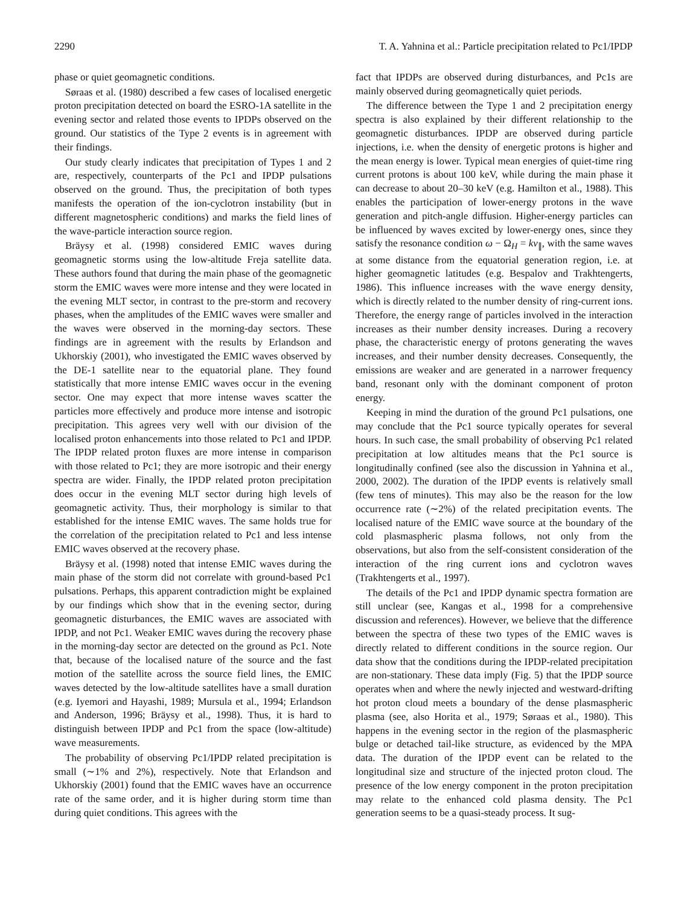2290 T. A. Yahnina et al.: Particle precipitation related to Pc1/IPDP
phase or quiet geomagnetic conditions.
Søraas et al. (1980) described a few cases of localised energetic proton precipitation detected on board the ESRO-1A satellite in the evening sector and related those events to IPDPs observed on the ground. Our statistics of the Type 2 events is in agreement with their findings.
Our study clearly indicates that precipitation of Types 1 and 2 are, respectively, counterparts of the Pc1 and IPDP pulsations observed on the ground. Thus, the precipitation of both types manifests the operation of the ion-cyclotron instability (but in different magnetospheric conditions) and marks the field lines of the wave-particle interaction source region.
Bräysy et al. (1998) considered EMIC waves during geomagnetic storms using the low-altitude Freja satellite data. These authors found that during the main phase of the geomagnetic storm the EMIC waves were more intense and they were located in the evening MLT sector, in contrast to the pre-storm and recovery phases, when the amplitudes of the EMIC waves were smaller and the waves were observed in the morning-day sectors. These findings are in agreement with the results by Erlandson and Ukhorskiy (2001), who investigated the EMIC waves observed by the DE-1 satellite near to the equatorial plane. They found statistically that more intense EMIC waves occur in the evening sector. One may expect that more intense waves scatter the particles more effectively and produce more intense and isotropic precipitation. This agrees very well with our division of the localised proton enhancements into those related to Pc1 and IPDP. The IPDP related proton fluxes are more intense in comparison with those related to Pc1; they are more isotropic and their energy spectra are wider. Finally, the IPDP related proton precipitation does occur in the evening MLT sector during high levels of geomagnetic activity. Thus, their morphology is similar to that established for the intense EMIC waves. The same holds true for the correlation of the precipitation related to Pc1 and less intense EMIC waves observed at the recovery phase.
Bräysy et al. (1998) noted that intense EMIC waves during the main phase of the storm did not correlate with ground-based Pc1 pulsations. Perhaps, this apparent contradiction might be explained by our findings which show that in the evening sector, during geomagnetic disturbances, the EMIC waves are associated with IPDP, and not Pc1. Weaker EMIC waves during the recovery phase in the morning-day sector are detected on the ground as Pc1. Note that, because of the localised nature of the source and the fast motion of the satellite across the source field lines, the EMIC waves detected by the low-altitude satellites have a small duration (e.g. Iyemori and Hayashi, 1989; Mursula et al., 1994; Erlandson and Anderson, 1996; Bräysy et al., 1998). Thus, it is hard to distinguish between IPDP and Pc1 from the space (low-altitude) wave measurements.
The probability of observing Pc1/IPDP related precipitation is small (∼1% and 2%), respectively. Note that Erlandson and Ukhorskiy (2001) found that the EMIC waves have an occurrence rate of the same order, and it is higher during storm time than during quiet conditions. This agrees with the
fact that IPDPs are observed during disturbances, and Pc1s are mainly observed during geomagnetically quiet periods.
The difference between the Type 1 and 2 precipitation energy spectra is also explained by their different relationship to the geomagnetic disturbances. IPDP are observed during particle injections, i.e. when the density of energetic protons is higher and the mean energy is lower. Typical mean energies of quiet-time ring current protons is about 100 keV, while during the main phase it can decrease to about 20–30 keV (e.g. Hamilton et al., 1988). This enables the participation of lower-energy protons in the wave generation and pitch-angle diffusion. Higher-energy particles can be influenced by waves excited by lower-energy ones, since they satisfy the resonance condition ω − Ω<sub>H</sub> = kv<sub>∥</sub>, with the same waves at some distance from the equatorial generation region, i.e. at higher geomagnetic latitudes (e.g. Bespalov and Trakhtengerts, 1986). This influence increases with the wave energy density, which is directly related to the number density of ring-current ions. Therefore, the energy range of particles involved in the interaction increases as their number density increases. During a recovery phase, the characteristic energy of protons generating the waves increases, and their number density decreases. Consequently, the emissions are weaker and are generated in a narrower frequency band, resonant only with the dominant component of proton energy.
Keeping in mind the duration of the ground Pc1 pulsations, one may conclude that the Pc1 source typically operates for several hours. In such case, the small probability of observing Pc1 related precipitation at low altitudes means that the Pc1 source is longitudinally confined (see also the discussion in Yahnina et al., 2000, 2002). The duration of the IPDP events is relatively small (few tens of minutes). This may also be the reason for the low occurrence rate (∼2%) of the related precipitation events. The localised nature of the EMIC wave source at the boundary of the cold plasmaspheric plasma follows, not only from the observations, but also from the self-consistent consideration of the interaction of the ring current ions and cyclotron waves (Trakhtengerts et al., 1997).
The details of the Pc1 and IPDP dynamic spectra formation are still unclear (see, Kangas et al., 1998 for a comprehensive discussion and references). However, we believe that the difference between the spectra of these two types of the EMIC waves is directly related to different conditions in the source region. Our data show that the conditions during the IPDP-related precipitation are non-stationary. These data imply (Fig. 5) that the IPDP source operates when and where the newly injected and westward-drifting hot proton cloud meets a boundary of the dense plasmaspheric plasma (see, also Horita et al., 1979; Søraas et al., 1980). This happens in the evening sector in the region of the plasmaspheric bulge or detached tail-like structure, as evidenced by the MPA data. The duration of the IPDP event can be related to the longitudinal size and structure of the injected proton cloud. The presence of the low energy component in the proton precipitation may relate to the enhanced cold plasma density. The Pc1 generation seems to be a quasi-steady process. It sug-